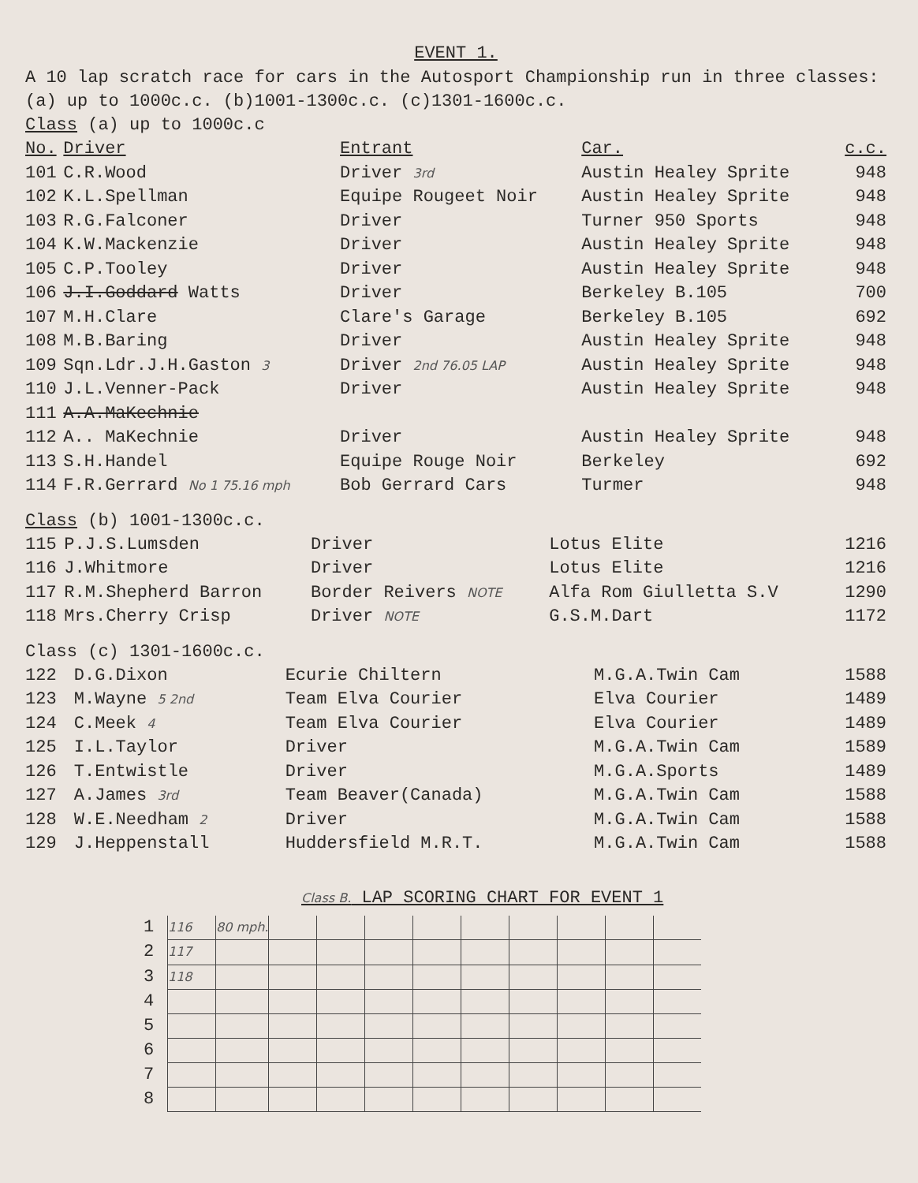EVENT 1.
A 10 lap scratch race for cars in the Autosport Championship run in three classes: (a) up to 1000c.c. (b)1001-1300c.c. (c)1301-1600c.c.
Class (a) up to 1000c.c
| No. | Driver | Entrant | Car. | c.c. |
| --- | --- | --- | --- | --- |
| 101 | C.R.Wood | Driver 3rd | Austin Healey Sprite | 948 |
| 102 | K.L.Spellman | Equipe Rougeet Noir | Austin Healey Sprite | 948 |
| 103 | R.G.Falconer | Driver | Turner 950 Sports | 948 |
| 104 | K.W.Mackenzie | Driver | Austin Healey Sprite | 948 |
| 105 | C.P.Tooley | Driver | Austin Healey Sprite | 948 |
| 106 | J.I.Goddard Watts | Driver | Berkeley B.105 | 700 |
| 107 | M.H.Clare | Clare's Garage | Berkeley B.105 | 692 |
| 108 | M.B.Baring | Driver | Austin Healey Sprite | 948 |
| 109 | Sqn.Ldr.J.H.Gaston 3 | Driver 2nd 76.05 LAP | Austin Healey Sprite | 948 |
| 110 | J.L.Venner-Pack | Driver | Austin Healey Sprite | 948 |
| 111 | A.A.MaKechnie | | | |
| 112 | A.. MaKechnie | Driver | Austin Healey Sprite | 948 |
| 113 | S.H.Handel | Equipe Rouge Noir | Berkeley | 692 |
| 114 | F.R.Gerrard No 1 75.16 mph | Bob Gerrard Cars | Turmer | 948 |
Class (b) 1001-1300c.c.
| 115 | P.J.S.Lumsden | Driver | Lotus Elite | 1216 |
| 116 | J.Whitmore | Driver | Lotus Elite | 1216 |
| 117 | R.M.Shepherd Barron | Border Reivers NOTE | Alfa Rom Giulletta S.V | 1290 |
| 118 | Mrs.Cherry Crisp | Driver NOTE | G.S.M.Dart | 1172 |
Class (c) 1301-1600c.c.
| 122 | D.G.Dixon | Ecurie Chiltern | M.G.A.Twin Cam | 1588 |
| 123 | M.Wayne 5 2nd | Team Elva Courier | Elva Courier | 1489 |
| 124 | C.Meek 4 | Team Elva Courier | Elva Courier | 1489 |
| 125 | I.L.Taylor | Driver | M.G.A.Twin Cam | 1589 |
| 126 | T.Entwistle | Driver | M.G.A.Sports | 1489 |
| 127 | A.James 3rd | Team Beaver(Canada) | M.G.A.Twin Cam | 1588 |
| 128 | W.E.Needham 2 | Driver | M.G.A.Twin Cam | 1588 |
| 129 | J.Heppenstall | Huddersfield M.R.T. | M.G.A.Twin Cam | 1588 |
Class B. LAP SCORING CHART FOR EVENT 1
| 1 | 116 | 80 mph. | | | | | | | | | |
| 2 | 117 | | | | | | | | | | |
| 3 | 118 | | | | | | | | | | |
| 4 | | | | | | | | | | | |
| 5 | | | | | | | | | | | |
| 6 | | | | | | | | | | | |
| 7 | | | | | | | | | | | |
| 8 | | | | | | | | | | | |